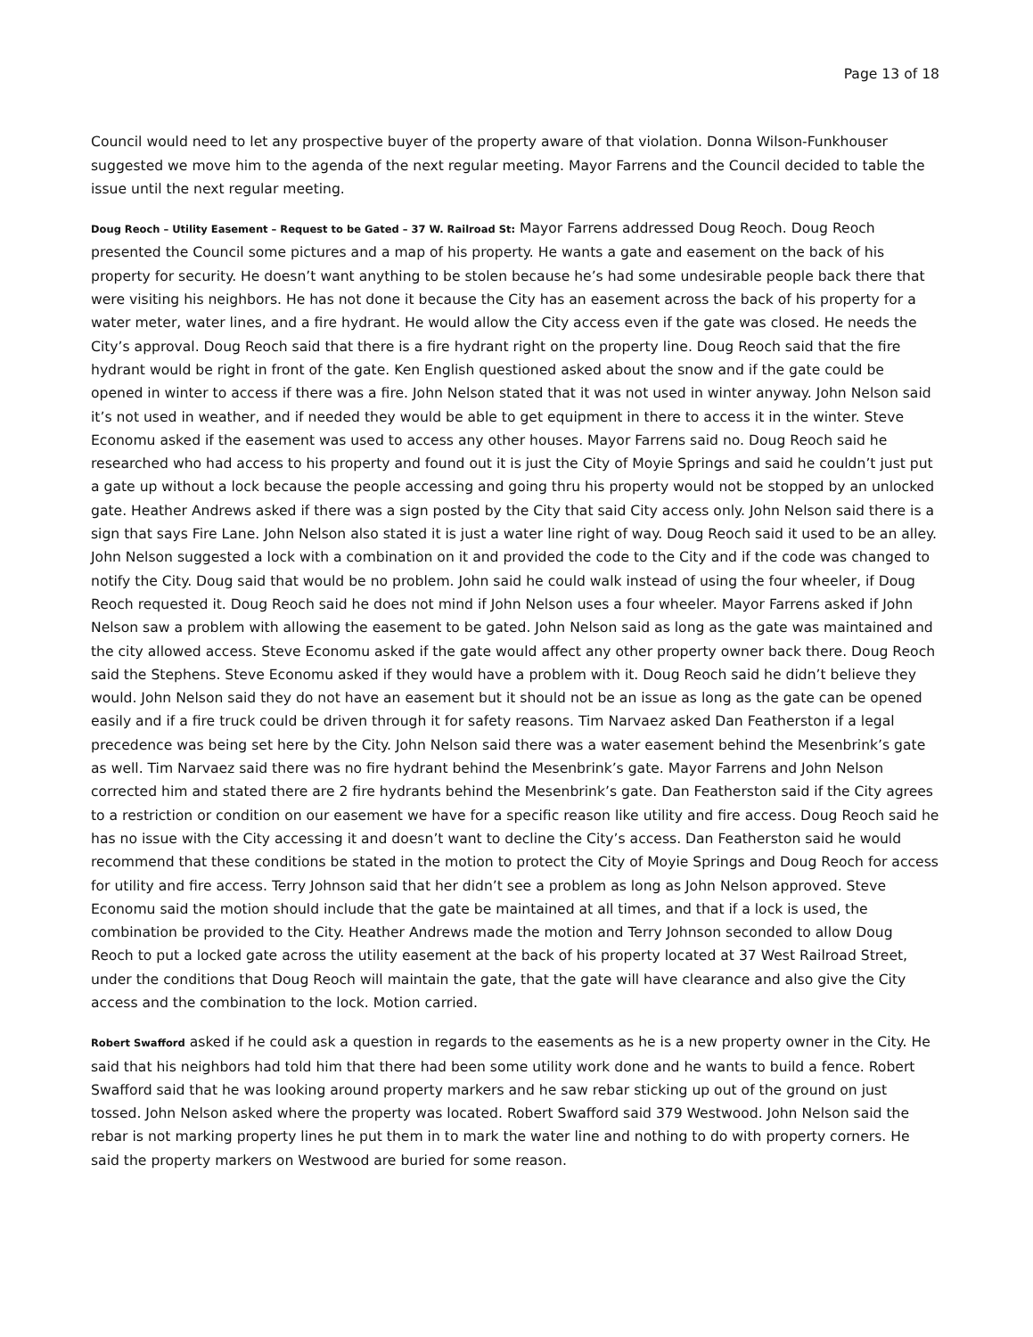Page 13 of 18
Council would need to let any prospective buyer of the property aware of that violation. Donna Wilson-Funkhouser suggested we move him to the agenda of the next regular meeting. Mayor Farrens and the Council decided to table the issue until the next regular meeting.
Doug Reoch – Utility Easement – Request to be Gated – 37 W. Railroad St: Mayor Farrens addressed Doug Reoch. Doug Reoch presented the Council some pictures and a map of his property. He wants a gate and easement on the back of his property for security. He doesn’t want anything to be stolen because he’s had some undesirable people back there that were visiting his neighbors. He has not done it because the City has an easement across the back of his property for a water meter, water lines, and a fire hydrant. He would allow the City access even if the gate was closed. He needs the City’s approval. Doug Reoch said that there is a fire hydrant right on the property line. Doug Reoch said that the fire hydrant would be right in front of the gate. Ken English questioned asked about the snow and if the gate could be opened in winter to access if there was a fire. John Nelson stated that it was not used in winter anyway. John Nelson said it’s not used in weather, and if needed they would be able to get equipment in there to access it in the winter. Steve Economu asked if the easement was used to access any other houses. Mayor Farrens said no. Doug Reoch said he researched who had access to his property and found out it is just the City of Moyie Springs and said he couldn’t just put a gate up without a lock because the people accessing and going thru his property would not be stopped by an unlocked gate. Heather Andrews asked if there was a sign posted by the City that said City access only. John Nelson said there is a sign that says Fire Lane. John Nelson also stated it is just a water line right of way. Doug Reoch said it used to be an alley. John Nelson suggested a lock with a combination on it and provided the code to the City and if the code was changed to notify the City. Doug said that would be no problem. John said he could walk instead of using the four wheeler, if Doug Reoch requested it. Doug Reoch said he does not mind if John Nelson uses a four wheeler. Mayor Farrens asked if John Nelson saw a problem with allowing the easement to be gated. John Nelson said as long as the gate was maintained and the city allowed access. Steve Economu asked if the gate would affect any other property owner back there. Doug Reoch said the Stephens. Steve Economu asked if they would have a problem with it. Doug Reoch said he didn’t believe they would. John Nelson said they do not have an easement but it should not be an issue as long as the gate can be opened easily and if a fire truck could be driven through it for safety reasons. Tim Narvaez asked Dan Featherston if a legal precedence was being set here by the City. John Nelson said there was a water easement behind the Mesenbrink’s gate as well. Tim Narvaez said there was no fire hydrant behind the Mesenbrink’s gate. Mayor Farrens and John Nelson corrected him and stated there are 2 fire hydrants behind the Mesenbrink’s gate. Dan Featherston said if the City agrees to a restriction or condition on our easement we have for a specific reason like utility and fire access. Doug Reoch said he has no issue with the City accessing it and doesn’t want to decline the City’s access. Dan Featherston said he would recommend that these conditions be stated in the motion to protect the City of Moyie Springs and Doug Reoch for access for utility and fire access. Terry Johnson said that her didn’t see a problem as long as John Nelson approved. Steve Economu said the motion should include that the gate be maintained at all times, and that if a lock is used, the combination be provided to the City. Heather Andrews made the motion and Terry Johnson seconded to allow Doug Reoch to put a locked gate across the utility easement at the back of his property located at 37 West Railroad Street, under the conditions that Doug Reoch will maintain the gate, that the gate will have clearance and also give the City access and the combination to the lock. Motion carried.
Robert Swafford asked if he could ask a question in regards to the easements as he is a new property owner in the City. He said that his neighbors had told him that there had been some utility work done and he wants to build a fence. Robert Swafford said that he was looking around property markers and he saw rebar sticking up out of the ground on just tossed. John Nelson asked where the property was located. Robert Swafford said 379 Westwood. John Nelson said the rebar is not marking property lines he put them in to mark the water line and nothing to do with property corners. He said the property markers on Westwood are buried for some reason.